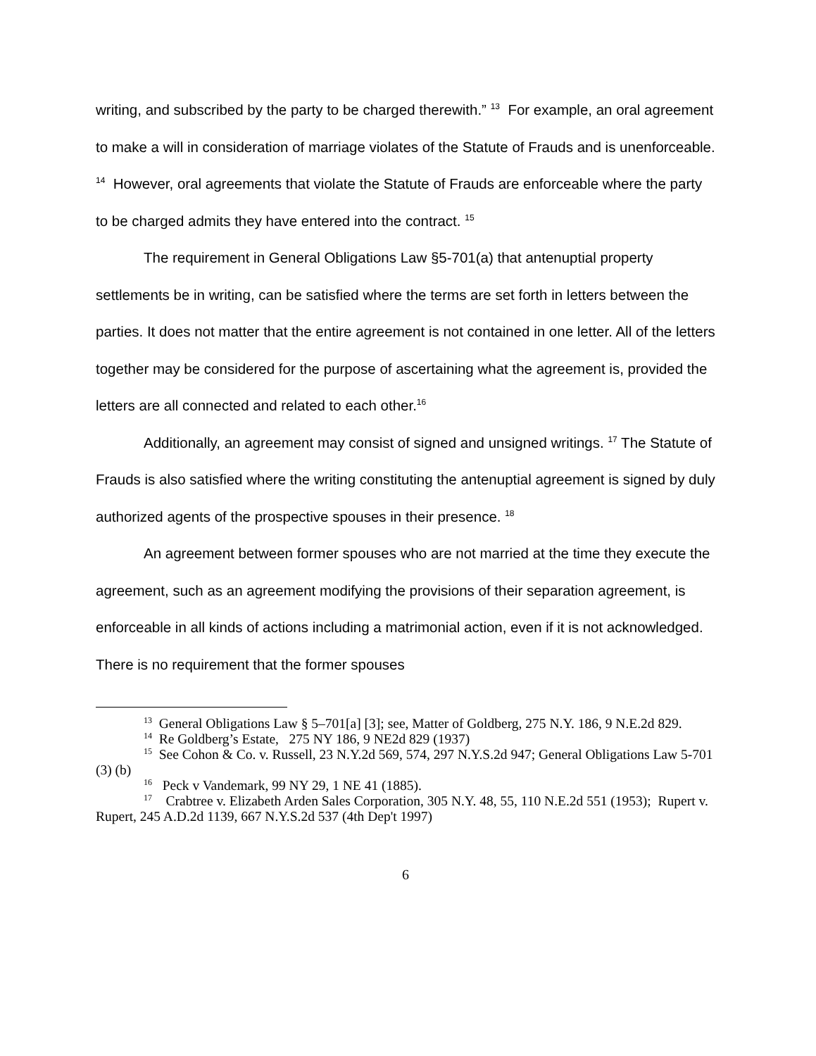writing, and subscribed by the party to be charged therewith.” <sup>13</sup> For example, an oral agreement to make a will in consideration of marriage violates of the Statute of Frauds and is unenforceable. <sup>14</sup> However, oral agreements that violate the Statute of Frauds are enforceable where the party to be charged admits they have entered into the contract. <sup>15</sup>
The requirement in General Obligations Law §5-701(a) that antenuptial property settlements be in writing, can be satisfied where the terms are set forth in letters between the parties. It does not matter that the entire agreement is not contained in one letter. All of the letters together may be considered for the purpose of ascertaining what the agreement is, provided the letters are all connected and related to each other.<sup>16</sup>
Additionally, an agreement may consist of signed and unsigned writings. <sup>17</sup> The Statute of Frauds is also satisfied where the writing constituting the antenuptial agreement is signed by duly authorized agents of the prospective spouses in their presence. <sup>18</sup>
An agreement between former spouses who are not married at the time they execute the agreement, such as an agreement modifying the provisions of their separation agreement, is enforceable in all kinds of actions including a matrimonial action, even if it is not acknowledged. There is no requirement that the former spouses
<sup>13</sup> General Obligations Law § 5–701[a] [3]; see, Matter of Goldberg, 275 N.Y. 186, 9 N.E.2d 829.
<sup>14</sup> Re Goldberg’s Estate, 275 NY 186, 9 NE2d 829 (1937)
<sup>15</sup> See Cohon & Co. v. Russell, 23 N.Y.2d 569, 574, 297 N.Y.S.2d 947; General Obligations Law 5-701 (3) (b)
<sup>16</sup> Peck v Vandemark, 99 NY 29, 1 NE 41 (1885).
<sup>17</sup> Crabtree v. Elizabeth Arden Sales Corporation, 305 N.Y. 48, 55, 110 N.E.2d 551 (1953); Rupert v. Rupert, 245 A.D.2d 1139, 667 N.Y.S.2d 537 (4th Dep't 1997)
6